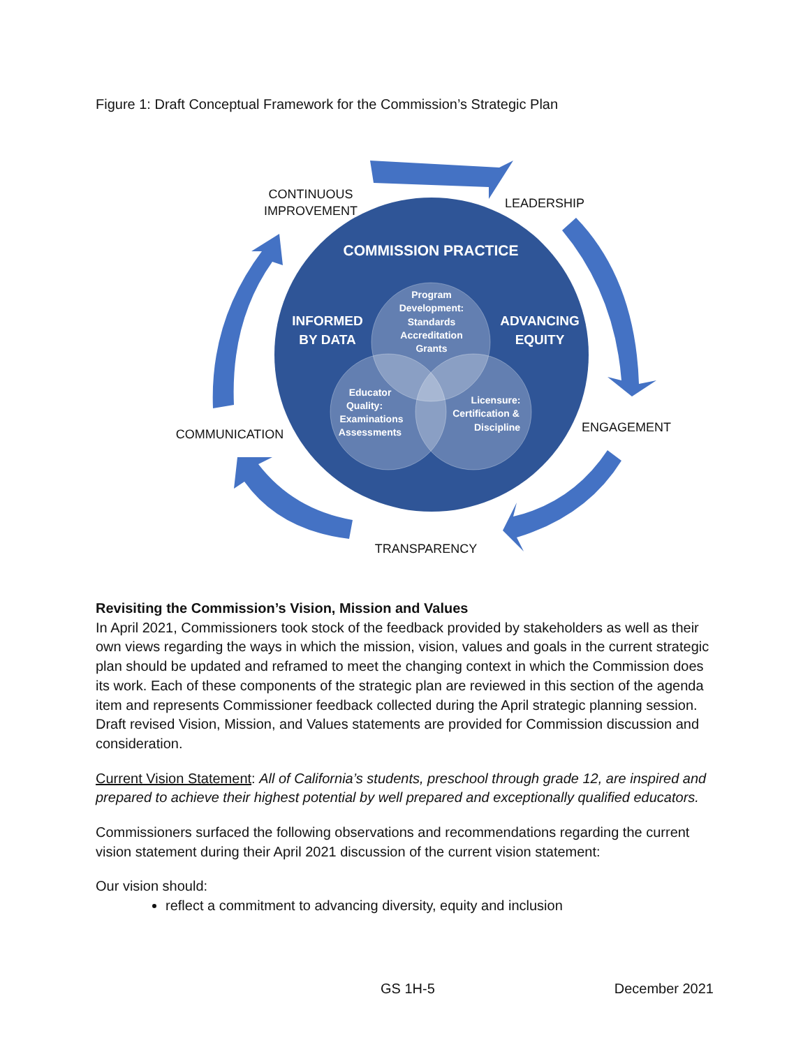Figure 1: Draft Conceptual Framework for the Commission’s Strategic Plan
COMMISSION PRACTICE
INFORMED
BY DATA
ADVANCING
EQUITY
Program
Development:
Standards
Accreditation
Grants
Educator
Quality:
Examinations
Assessments
Licensure:
Certification &
Discipline
CONTINUOUS
IMPROVEMENT
LEADERSHIP
ENGAGEMENT
TRANSPARENCY
COMMUNICATION
Revisiting the Commission’s Vision, Mission and Values
In April 2021, Commissioners took stock of the feedback provided by stakeholders as well as their own views regarding the ways in which the mission, vision, values and goals in the current strategic plan should be updated and reframed to meet the changing context in which the Commission does its work. Each of these components of the strategic plan are reviewed in this section of the agenda item and represents Commissioner feedback collected during the April strategic planning session. Draft revised Vision, Mission, and Values statements are provided for Commission discussion and consideration.
Current Vision Statement: All of California’s students, preschool through grade 12, are inspired and prepared to achieve their highest potential by well prepared and exceptionally qualified educators.
Commissioners surfaced the following observations and recommendations regarding the current vision statement during their April 2021 discussion of the current vision statement:
Our vision should:
reflect a commitment to advancing diversity, equity and inclusion
GS 1H-5 December 2021